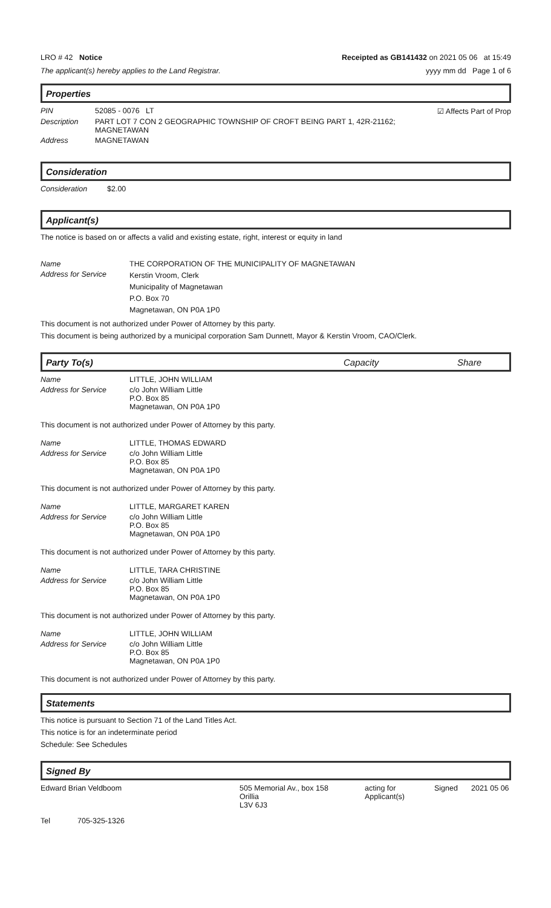LRO # 42 Notice Receipted as GB141432 on 2021 05 06 at 15:49
The applicant(s) hereby applies to the Land Registrar.
yyyy mm dd Page 1 of 6
Properties
PIN 52085 - 0076 LT ☑ Affects Part of Prop
Description PART LOT 7 CON 2 GEOGRAPHIC TOWNSHIP OF CROFT BEING PART 1, 42R-21162;
MAGNETAWAN
Address MAGNETAWAN
Consideration
Consideration $2.00
Applicant(s)
The notice is based on or affects a valid and existing estate, right, interest or equity in land
Name THE CORPORATION OF THE MUNICIPALITY OF MAGNETAWAN
Address for Service Kerstin Vroom, Clerk
Municipality of Magnetawan
P.O. Box 70
Magnetawan, ON P0A 1P0
This document is not authorized under Power of Attorney by this party.
This document is being authorized by a municipal corporation Sam Dunnett, Mayor & Kerstin Vroom, CAO/Clerk.
Party To(s) Capacity Share
Name LITTLE, JOHN WILLIAM
Address for Service c/o John William Little
P.O. Box 85
Magnetawan, ON P0A 1P0
This document is not authorized under Power of Attorney by this party.
Name LITTLE, THOMAS EDWARD
Address for Service c/o John William Little
P.O. Box 85
Magnetawan, ON P0A 1P0
This document is not authorized under Power of Attorney by this party.
Name LITTLE, MARGARET KAREN
Address for Service c/o John William Little
P.O. Box 85
Magnetawan, ON P0A 1P0
This document is not authorized under Power of Attorney by this party.
Name LITTLE, TARA CHRISTINE
Address for Service c/o John William Little
P.O. Box 85
Magnetawan, ON P0A 1P0
This document is not authorized under Power of Attorney by this party.
Name LITTLE, JOHN WILLIAM
Address for Service c/o John William Little
P.O. Box 85
Magnetawan, ON P0A 1P0
This document is not authorized under Power of Attorney by this party.
Statements
This notice is pursuant to Section 71 of the Land Titles Act.
This notice is for an indeterminate period
Schedule: See Schedules
Signed By
Edward Brian Veldboom 505 Memorial Av., box 158
Orillia
L3V 6J3 acting for
Applicant(s) Signed 2021 05 06
Tel 705-325-1326